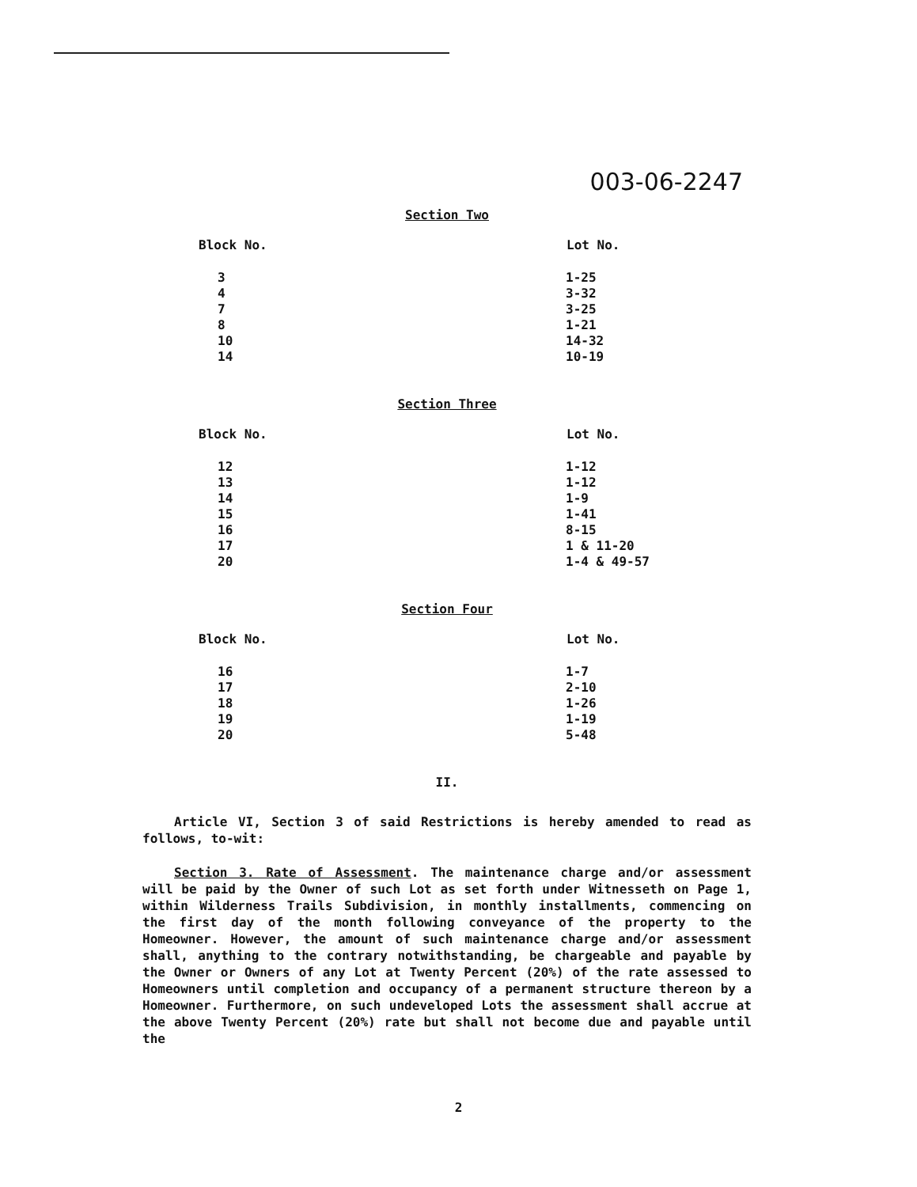003-06-2247
Section Two
| Block No. | Lot No. |
| --- | --- |
| 3 | 1-25 |
| 4 | 3-32 |
| 7 | 3-25 |
| 8 | 1-21 |
| 10 | 14-32 |
| 14 | 10-19 |
Section Three
| Block No. | Lot No. |
| --- | --- |
| 12 | 1-12 |
| 13 | 1-12 |
| 14 | 1-9 |
| 15 | 1-41 |
| 16 | 8-15 |
| 17 | 1 & 11-20 |
| 20 | 1-4 & 49-57 |
Section Four
| Block No. | Lot No. |
| --- | --- |
| 16 | 1-7 |
| 17 | 2-10 |
| 18 | 1-26 |
| 19 | 1-19 |
| 20 | 5-48 |
II.
Article VI, Section 3 of said Restrictions is hereby amended to read as follows, to-wit:
Section 3. Rate of Assessment. The maintenance charge and/or assessment will be paid by the Owner of such Lot as set forth under Witnesseth on Page 1, within Wilderness Trails Subdivision, in monthly installments, commencing on the first day of the month following conveyance of the property to the Homeowner. However, the amount of such maintenance charge and/or assessment shall, anything to the contrary notwithstanding, be chargeable and payable by the Owner or Owners of any Lot at Twenty Percent (20%) of the rate assessed to Homeowners until completion and occupancy of a permanent structure thereon by a Homeowner. Furthermore, on such undeveloped Lots the assessment shall accrue at the above Twenty Percent (20%) rate but shall not become due and payable until the
2